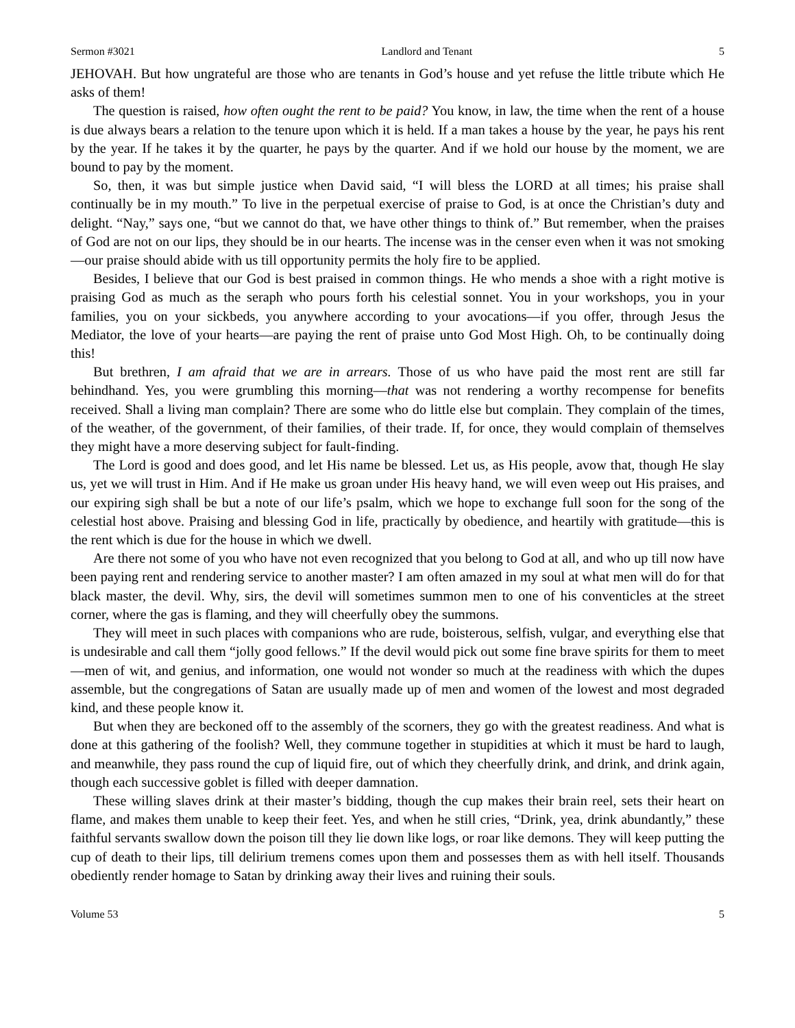Sermon #3021 Landlord and Tenant 5
JEHOVAH. But how ungrateful are those who are tenants in God’s house and yet refuse the little tribute which He asks of them!
The question is raised, how often ought the rent to be paid? You know, in law, the time when the rent of a house is due always bears a relation to the tenure upon which it is held. If a man takes a house by the year, he pays his rent by the year. If he takes it by the quarter, he pays by the quarter. And if we hold our house by the moment, we are bound to pay by the moment.
So, then, it was but simple justice when David said, “I will bless the LORD at all times; his praise shall continually be in my mouth.” To live in the perpetual exercise of praise to God, is at once the Christian’s duty and delight. “Nay,” says one, “but we cannot do that, we have other things to think of.” But remember, when the praises of God are not on our lips, they should be in our hearts. The incense was in the censer even when it was not smoking—our praise should abide with us till opportunity permits the holy fire to be applied.
Besides, I believe that our God is best praised in common things. He who mends a shoe with a right motive is praising God as much as the seraph who pours forth his celestial sonnet. You in your workshops, you in your families, you on your sickbeds, you anywhere according to your avocations—if you offer, through Jesus the Mediator, the love of your hearts—are paying the rent of praise unto God Most High. Oh, to be continually doing this!
But brethren, I am afraid that we are in arrears. Those of us who have paid the most rent are still far behindhand. Yes, you were grumbling this morning—that was not rendering a worthy recompense for benefits received. Shall a living man complain? There are some who do little else but complain. They complain of the times, of the weather, of the government, of their families, of their trade. If, for once, they would complain of themselves they might have a more deserving subject for fault-finding.
The Lord is good and does good, and let His name be blessed. Let us, as His people, avow that, though He slay us, yet we will trust in Him. And if He make us groan under His heavy hand, we will even weep out His praises, and our expiring sigh shall be but a note of our life’s psalm, which we hope to exchange full soon for the song of the celestial host above. Praising and blessing God in life, practically by obedience, and heartily with gratitude—this is the rent which is due for the house in which we dwell.
Are there not some of you who have not even recognized that you belong to God at all, and who up till now have been paying rent and rendering service to another master? I am often amazed in my soul at what men will do for that black master, the devil. Why, sirs, the devil will sometimes summon men to one of his conventicles at the street corner, where the gas is flaming, and they will cheerfully obey the summons.
They will meet in such places with companions who are rude, boisterous, selfish, vulgar, and everything else that is undesirable and call them “jolly good fellows.” If the devil would pick out some fine brave spirits for them to meet—men of wit, and genius, and information, one would not wonder so much at the readiness with which the dupes assemble, but the congregations of Satan are usually made up of men and women of the lowest and most degraded kind, and these people know it.
But when they are beckoned off to the assembly of the scorners, they go with the greatest readiness. And what is done at this gathering of the foolish? Well, they commune together in stupidities at which it must be hard to laugh, and meanwhile, they pass round the cup of liquid fire, out of which they cheerfully drink, and drink, and drink again, though each successive goblet is filled with deeper damnation.
These willing slaves drink at their master’s bidding, though the cup makes their brain reel, sets their heart on flame, and makes them unable to keep their feet. Yes, and when he still cries, “Drink, yea, drink abundantly,” these faithful servants swallow down the poison till they lie down like logs, or roar like demons. They will keep putting the cup of death to their lips, till delirium tremens comes upon them and possesses them as with hell itself. Thousands obediently render homage to Satan by drinking away their lives and ruining their souls.
Volume 53 5